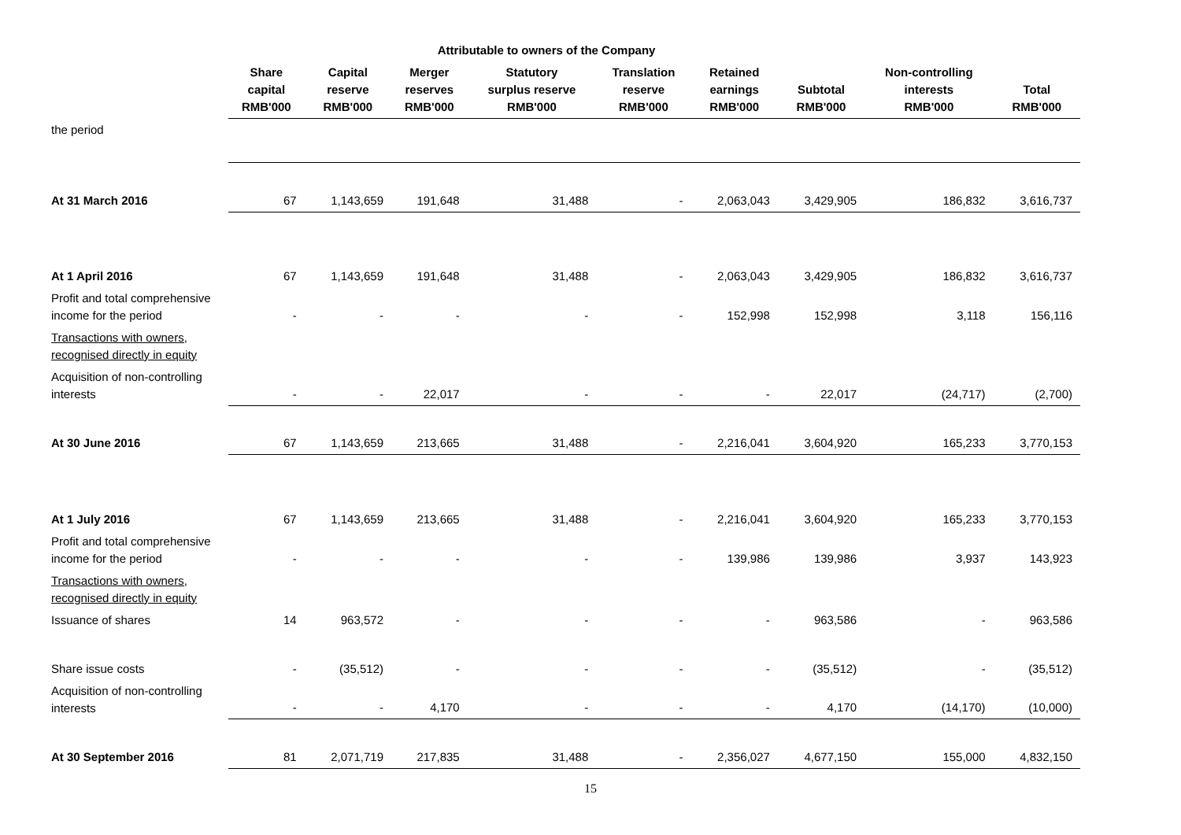| | Attributable to owners of the Company | | | | | | | | |
| --- | --- | --- | --- | --- | --- | --- | --- | --- | --- |
| | Share capital RMB'000 | Capital reserve RMB'000 | Merger reserves RMB'000 | Statutory surplus reserve RMB'000 | Translation reserve RMB'000 | Retained earnings RMB'000 | Subtotal RMB'000 | Non-controlling interests RMB'000 | Total RMB'000 |
| the period | | | | | | | | | |
| At 31 March 2016 | 67 | 1,143,659 | 191,648 | 31,488 | - | 2,063,043 | 3,429,905 | 186,832 | 3,616,737 |
| At 1 April 2016 | 67 | 1,143,659 | 191,648 | 31,488 | - | 2,063,043 | 3,429,905 | 186,832 | 3,616,737 |
| Profit and total comprehensive income for the period | - | - | - | - | - | 152,998 | 152,998 | 3,118 | 156,116 |
| Transactions with owners, recognised directly in equity | | | | | | | | | |
| Acquisition of non-controlling interests | - | - | 22,017 | - | - | - | 22,017 | (24,717) | (2,700) |
| At 30 June 2016 | 67 | 1,143,659 | 213,665 | 31,488 | - | 2,216,041 | 3,604,920 | 165,233 | 3,770,153 |
| At 1 July 2016 | 67 | 1,143,659 | 213,665 | 31,488 | - | 2,216,041 | 3,604,920 | 165,233 | 3,770,153 |
| Profit and total comprehensive income for the period | - | - | - | - | - | 139,986 | 139,986 | 3,937 | 143,923 |
| Transactions with owners, recognised directly in equity | | | | | | | | | |
| Issuance of shares | 14 | 963,572 | - | - | - | - | 963,586 | - | 963,586 |
| Share issue costs | - | (35,512) | - | - | - | - | (35,512) | - | (35,512) |
| Acquisition of non-controlling interests | - | - | 4,170 | - | - | - | 4,170 | (14,170) | (10,000) |
| At 30 September 2016 | 81 | 2,071,719 | 217,835 | 31,488 | - | 2,356,027 | 4,677,150 | 155,000 | 4,832,150 |
15